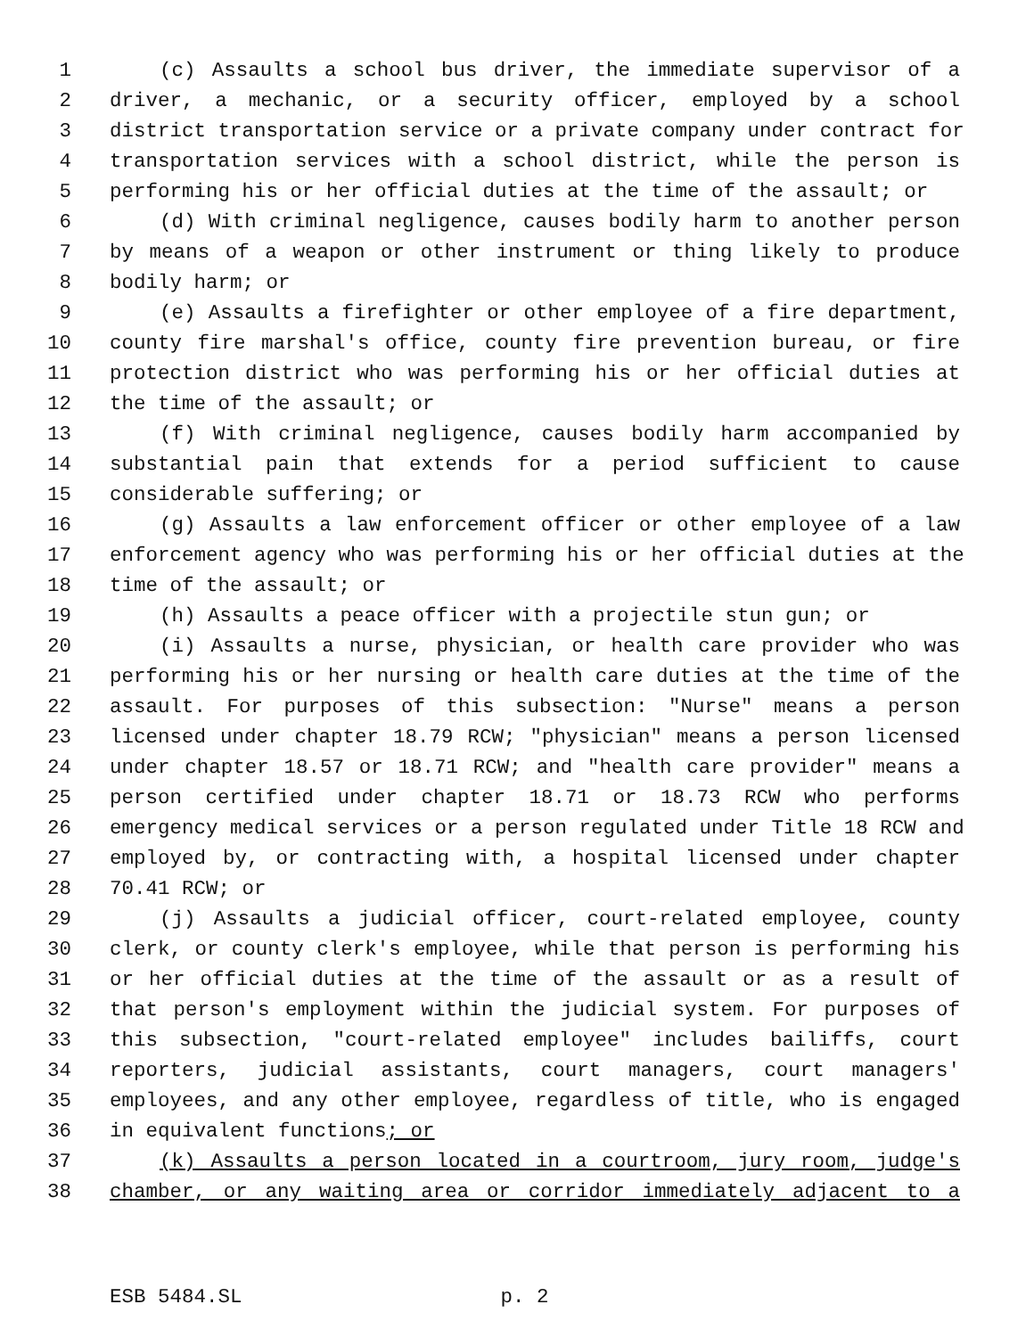1 (c) Assaults a school bus driver, the immediate supervisor of a
2 driver, a mechanic, or a security officer, employed by a school
3 district transportation service or a private company under contract for
4 transportation services with a school district, while the person is
5 performing his or her official duties at the time of the assault; or
6 (d) With criminal negligence, causes bodily harm to another person
7 by means of a weapon or other instrument or thing likely to produce
8 bodily harm; or
9 (e) Assaults a firefighter or other employee of a fire department,
10 county fire marshal's office, county fire prevention bureau, or fire
11 protection district who was performing his or her official duties at
12 the time of the assault; or
13 (f) With criminal negligence, causes bodily harm accompanied by
14 substantial pain that extends for a period sufficient to cause
15 considerable suffering; or
16 (g) Assaults a law enforcement officer or other employee of a law
17 enforcement agency who was performing his or her official duties at the
18 time of the assault; or
19 (h) Assaults a peace officer with a projectile stun gun; or
20 (i) Assaults a nurse, physician, or health care provider who was
21 performing his or her nursing or health care duties at the time of the
22 assault. For purposes of this subsection: "Nurse" means a person
23 licensed under chapter 18.79 RCW; "physician" means a person licensed
24 under chapter 18.57 or 18.71 RCW; and "health care provider" means a
25 person certified under chapter 18.71 or 18.73 RCW who performs
26 emergency medical services or a person regulated under Title 18 RCW and
27 employed by, or contracting with, a hospital licensed under chapter
28 70.41 RCW; or
29 (j) Assaults a judicial officer, court-related employee, county
30 clerk, or county clerk's employee, while that person is performing his
31 or her official duties at the time of the assault or as a result of
32 that person's employment within the judicial system. For purposes of
33 this subsection, "court-related employee" includes bailiffs, court
34 reporters, judicial assistants, court managers, court managers'
35 employees, and any other employee, regardless of title, who is engaged
36 in equivalent functions; or
37 (k) Assaults a person located in a courtroom, jury room, judge's
38 chamber, or any waiting area or corridor immediately adjacent to a
ESB 5484.SL p. 2